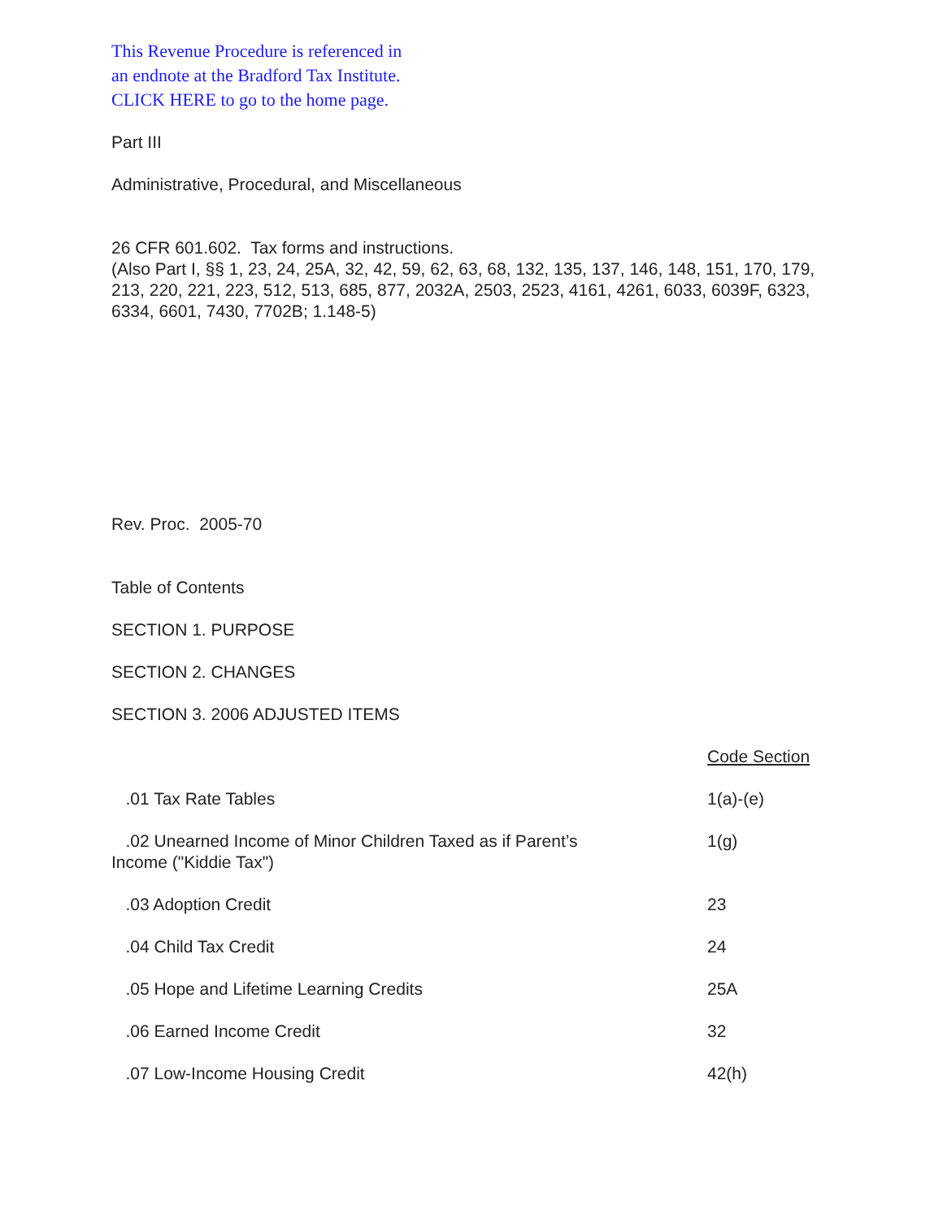This Revenue Procedure is referenced in
an endnote at the Bradford Tax Institute.
CLICK HERE to go to the home page.
Part III
Administrative, Procedural, and Miscellaneous
26 CFR 601.602. Tax forms and instructions.
(Also Part I, §§ 1, 23, 24, 25A, 32, 42, 59, 62, 63, 68, 132, 135, 137, 146, 148, 151, 170, 179, 213, 220, 221, 223, 512, 513, 685, 877, 2032A, 2503, 2523, 4161, 4261, 6033, 6039F, 6323, 6334, 6601, 7430, 7702B; 1.148-5)
Rev. Proc. 2005-70
Table of Contents
SECTION 1. PURPOSE
SECTION 2. CHANGES
SECTION 3. 2006 ADJUSTED ITEMS
| | Code Section |
| .01 Tax Rate Tables | 1(a)-(e) |
| .02 Unearned Income of Minor Children Taxed as if Parent’s Income ("Kiddie Tax") | 1(g) |
| .03 Adoption Credit | 23 |
| .04 Child Tax Credit | 24 |
| .05 Hope and Lifetime Learning Credits | 25A |
| .06 Earned Income Credit | 32 |
| .07 Low-Income Housing Credit | 42(h) |